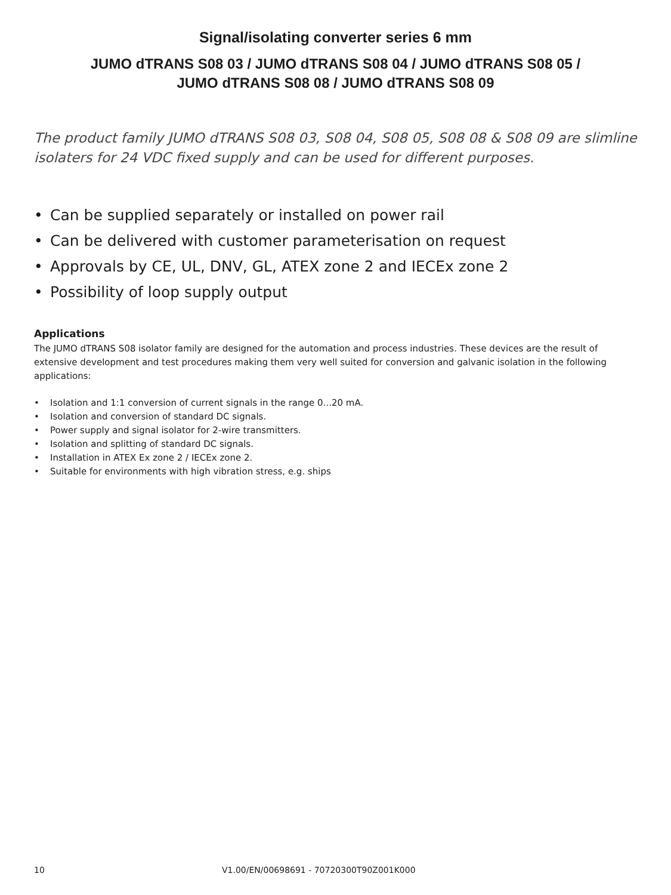Signal/isolating converter series 6 mm
JUMO dTRANS S08 03 / JUMO dTRANS S08 04 / JUMO dTRANS S08 05 /
JUMO dTRANS S08 08 / JUMO dTRANS S08 09
The product family JUMO dTRANS S08 03, S08 04, S08 05, S08 08 & S08 09 are slimline isolaters for 24 VDC fixed supply and can be used for different purposes.
• Can be supplied separately or installed on power rail
• Can be delivered with customer parameterisation on request
• Approvals by CE, UL, DNV, GL, ATEX zone 2 and IECEx zone 2
• Possibility of loop supply output
Applications
The JUMO dTRANS S08 isolator family are designed for the automation and process industries. These devices are the result of extensive development and test procedures making them very well suited for conversion and galvanic isolation in the following applications:
• Isolation and 1:1 conversion of current signals in the range 0...20 mA.
• Isolation and conversion of standard DC signals.
• Power supply and signal isolator for 2-wire transmitters.
• Isolation and splitting of standard DC signals.
• Installation in ATEX Ex zone 2 / IECEx zone 2.
• Suitable for environments with high vibration stress, e.g. ships
10 V1.00/EN/00698691 - 70720300T90Z001K000